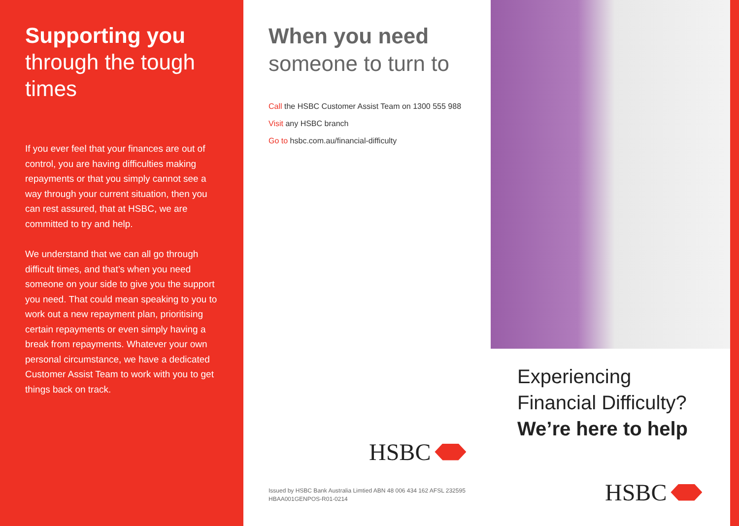Supporting you
through the tough times
If you ever feel that your finances are out of control, you are having difficulties making repayments or that you simply cannot see a way through your current situation, then you can rest assured, that at HSBC, we are committed to try and help.
We understand that we can all go through difficult times, and that’s when you need someone on your side to give you the support you need. That could mean speaking to you to work out a new repayment plan, prioritising certain repayments or even simply having a break from repayments. Whatever your own personal circumstance, we have a dedicated Customer Assist Team to work with you to get things back on track.
When you need
someone to turn to
Call the HSBC Customer Assist Team on 1300 555 988
Visit any HSBC branch
Go to hsbc.com.au/financial-difficulty
HSBC
Issued by HSBC Bank Australia Limtied ABN 48 006 434 162 AFSL 232595
HBAA001GENPOS-R01-0214
Experiencing
Financial Difficulty?
We’re here to help
HSBC